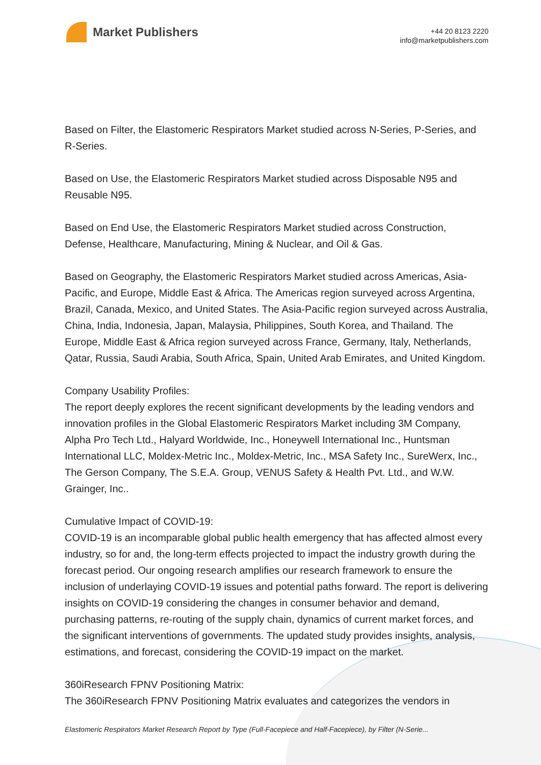Market Publishers
+44 20 8123 2220
info@marketpublishers.com
Based on Filter, the Elastomeric Respirators Market studied across N-Series, P-Series, and R-Series.
Based on Use, the Elastomeric Respirators Market studied across Disposable N95 and Reusable N95.
Based on End Use, the Elastomeric Respirators Market studied across Construction, Defense, Healthcare, Manufacturing, Mining & Nuclear, and Oil & Gas.
Based on Geography, the Elastomeric Respirators Market studied across Americas, Asia-Pacific, and Europe, Middle East & Africa. The Americas region surveyed across Argentina, Brazil, Canada, Mexico, and United States. The Asia-Pacific region surveyed across Australia, China, India, Indonesia, Japan, Malaysia, Philippines, South Korea, and Thailand. The Europe, Middle East & Africa region surveyed across France, Germany, Italy, Netherlands, Qatar, Russia, Saudi Arabia, South Africa, Spain, United Arab Emirates, and United Kingdom.
Company Usability Profiles:
The report deeply explores the recent significant developments by the leading vendors and innovation profiles in the Global Elastomeric Respirators Market including 3M Company, Alpha Pro Tech Ltd., Halyard Worldwide, Inc., Honeywell International Inc., Huntsman International LLC, Moldex-Metric Inc., Moldex-Metric, Inc., MSA Safety Inc., SureWerx, Inc., The Gerson Company, The S.E.A. Group, VENUS Safety & Health Pvt. Ltd., and W.W. Grainger, Inc..
Cumulative Impact of COVID-19:
COVID-19 is an incomparable global public health emergency that has affected almost every industry, so for and, the long-term effects projected to impact the industry growth during the forecast period. Our ongoing research amplifies our research framework to ensure the inclusion of underlaying COVID-19 issues and potential paths forward. The report is delivering insights on COVID-19 considering the changes in consumer behavior and demand, purchasing patterns, re-routing of the supply chain, dynamics of current market forces, and the significant interventions of governments. The updated study provides insights, analysis, estimations, and forecast, considering the COVID-19 impact on the market.
360iResearch FPNV Positioning Matrix:
The 360iResearch FPNV Positioning Matrix evaluates and categorizes the vendors in
Elastomeric Respirators Market Research Report by Type (Full-Facepiece and Half-Facepiece), by Filter (N-Serie...